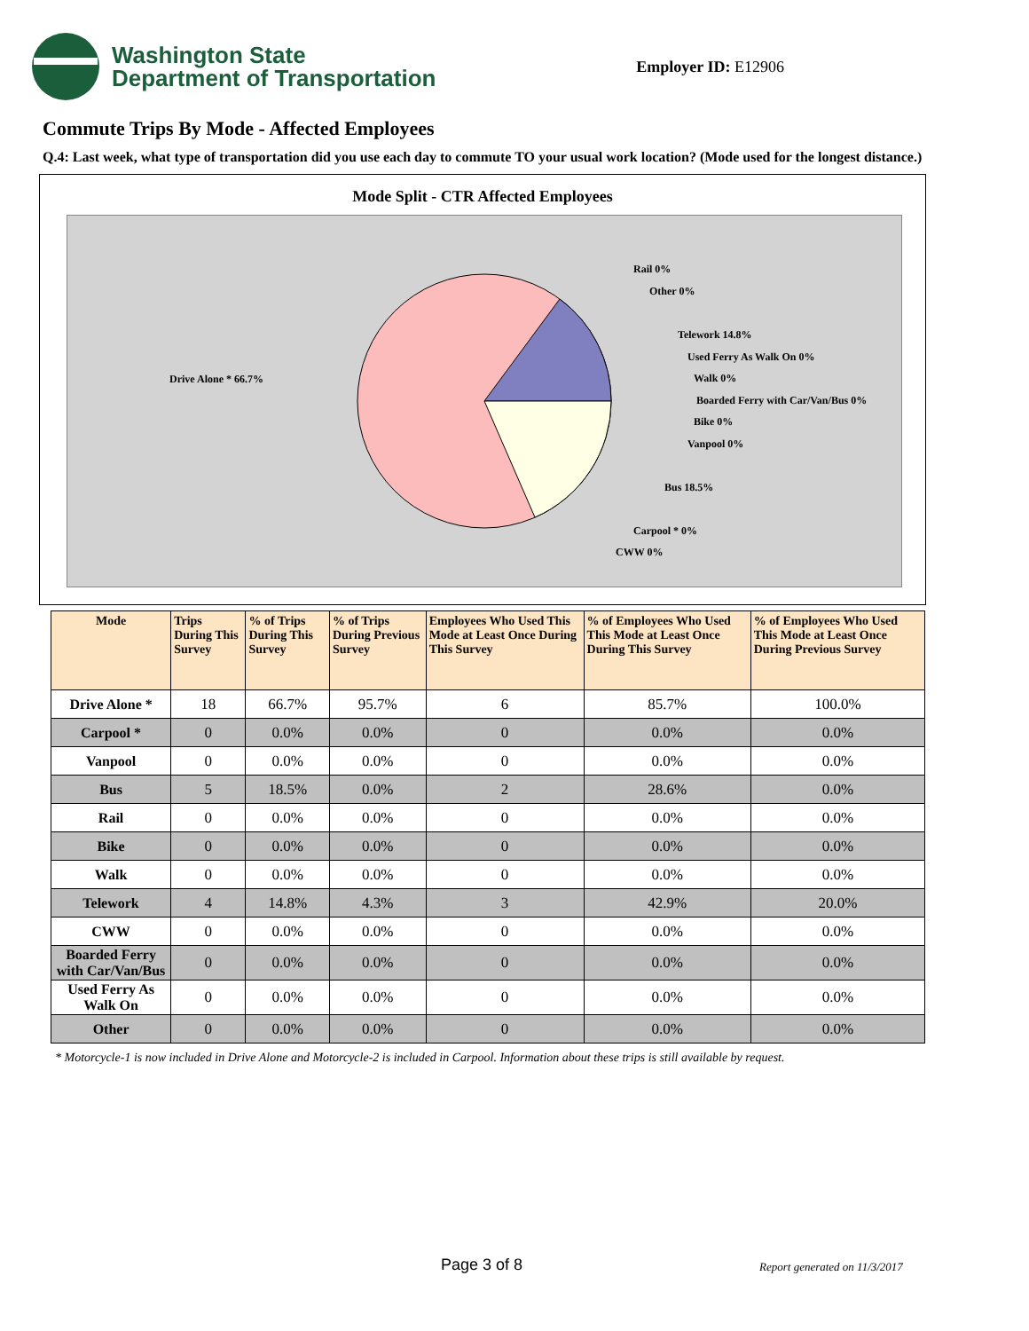Washington State
Department of Transportation
Employer ID: E12906
Commute Trips By Mode - Affected Employees
Q.4: Last week, what type of transportation did you use each day to commute TO your usual work location? (Mode used for the longest distance.)
Mode Split - CTR Affected Employees
Drive Alone * 66.7%
Rail 0%
Other 0%
Telework 14.8%
Used Ferry As Walk On 0%
Walk 0%
Boarded Ferry with Car/Van/Bus 0%
Bike 0%
Vanpool 0%
Bus 18.5%
Carpool * 0%
CWW 0%
| Mode | Trips During This Survey | % of Trips During This Survey | % of Trips During Previous Survey | Employees Who Used This Mode at Least Once During This Survey | % of Employees Who Used This Mode at Least Once During This Survey | % of Employees Who Used This Mode at Least Once During Previous Survey |
| --- | --- | --- | --- | --- | --- | --- |
| Drive Alone * | 18 | 66.7% | 95.7% | 6 | 85.7% | 100.0% |
| Carpool * | 0 | 0.0% | 0.0% | 0 | 0.0% | 0.0% |
| Vanpool | 0 | 0.0% | 0.0% | 0 | 0.0% | 0.0% |
| Bus | 5 | 18.5% | 0.0% | 2 | 28.6% | 0.0% |
| Rail | 0 | 0.0% | 0.0% | 0 | 0.0% | 0.0% |
| Bike | 0 | 0.0% | 0.0% | 0 | 0.0% | 0.0% |
| Walk | 0 | 0.0% | 0.0% | 0 | 0.0% | 0.0% |
| Telework | 4 | 14.8% | 4.3% | 3 | 42.9% | 20.0% |
| CWW | 0 | 0.0% | 0.0% | 0 | 0.0% | 0.0% |
| Boarded Ferry with Car/Van/Bus | 0 | 0.0% | 0.0% | 0 | 0.0% | 0.0% |
| Used Ferry As Walk On | 0 | 0.0% | 0.0% | 0 | 0.0% | 0.0% |
| Other | 0 | 0.0% | 0.0% | 0 | 0.0% | 0.0% |
* Motorcycle-1 is now included in Drive Alone and Motorcycle-2 is included in Carpool. Information about these trips is still available by request.
Page 3 of 8 Report generated on 11/3/2017